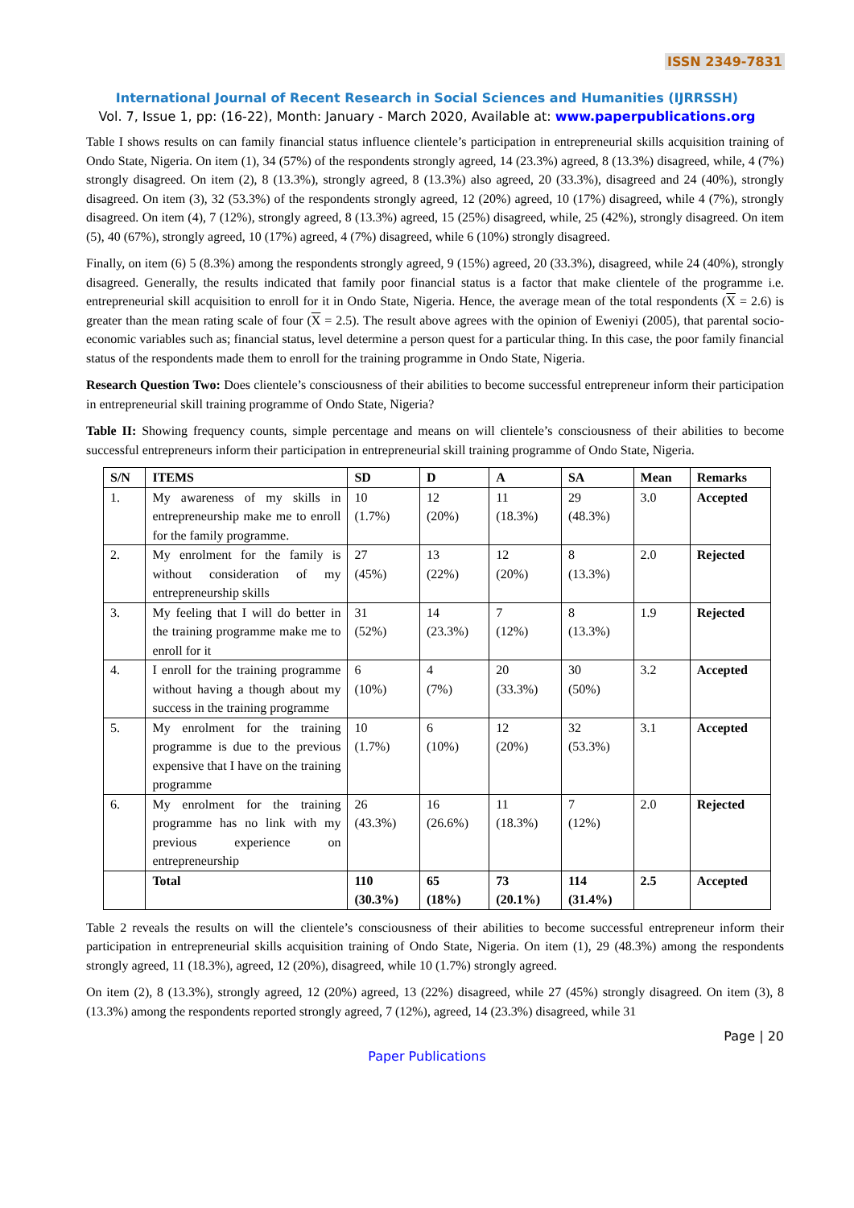ISSN 2349-7831
International Journal of Recent Research in Social Sciences and Humanities (IJRRSSH)
Vol. 7, Issue 1, pp: (16-22), Month: January - March 2020, Available at: www.paperpublications.org
Table I shows results on can family financial status influence clientele’s participation in entrepreneurial skills acquisition training of Ondo State, Nigeria. On item (1), 34 (57%) of the respondents strongly agreed, 14 (23.3%) agreed, 8 (13.3%) disagreed, while, 4 (7%) strongly disagreed. On item (2), 8 (13.3%), strongly agreed, 8 (13.3%) also agreed, 20 (33.3%), disagreed and 24 (40%), strongly disagreed. On item (3), 32 (53.3%) of the respondents strongly agreed, 12 (20%) agreed, 10 (17%) disagreed, while 4 (7%), strongly disagreed. On item (4), 7 (12%), strongly agreed, 8 (13.3%) agreed, 15 (25%) disagreed, while, 25 (42%), strongly disagreed. On item (5), 40 (67%), strongly agreed, 10 (17%) agreed, 4 (7%) disagreed, while 6 (10%) strongly disagreed.
Finally, on item (6) 5 (8.3%) among the respondents strongly agreed, 9 (15%) agreed, 20 (33.3%), disagreed, while 24 (40%), strongly disagreed. Generally, the results indicated that family poor financial status is a factor that make clientele of the programme i.e. entrepreneurial skill acquisition to enroll for it in Ondo State, Nigeria. Hence, the average mean of the total respondents (X = 2.6) is greater than the mean rating scale of four (X = 2.5). The result above agrees with the opinion of Eweniyi (2005), that parental socio-economic variables such as; financial status, level determine a person quest for a particular thing. In this case, the poor family financial status of the respondents made them to enroll for the training programme in Ondo State, Nigeria.
Research Question Two: Does clientele’s consciousness of their abilities to become successful entrepreneur inform their participation in entrepreneurial skill training programme of Ondo State, Nigeria?
Table II: Showing frequency counts, simple percentage and means on will clientele’s consciousness of their abilities to become successful entrepreneurs inform their participation in entrepreneurial skill training programme of Ondo State, Nigeria.
| S/N | ITEMS | SD | D | A | SA | Mean | Remarks |
| --- | --- | --- | --- | --- | --- | --- | --- |
| 1. | My awareness of my skills in entrepreneurship make me to enroll for the family programme. | 10 (1.7%) | 12 (20%) | 11 (18.3%) | 29 (48.3%) | 3.0 | Accepted |
| 2. | My enrolment for the family is without consideration of my entrepreneurship skills | 27 (45%) | 13 (22%) | 12 (20%) | 8 (13.3%) | 2.0 | Rejected |
| 3. | My feeling that I will do better in the training programme make me to enroll for it | 31 (52%) | 14 (23.3%) | 7 (12%) | 8 (13.3%) | 1.9 | Rejected |
| 4. | I enroll for the training programme without having a though about my success in the training programme | 6 (10%) | 4 (7%) | 20 (33.3%) | 30 (50%) | 3.2 | Accepted |
| 5. | My enrolment for the training programme is due to the previous expensive that I have on the training programme | 10 (1.7%) | 6 (10%) | 12 (20%) | 32 (53.3%) | 3.1 | Accepted |
| 6. | My enrolment for the training programme has no link with my previous experience on entrepreneurship | 26 (43.3%) | 16 (26.6%) | 11 (18.3%) | 7 (12%) | 2.0 | Rejected |
| | Total | 110 (30.3%) | 65 (18%) | 73 (20.1%) | 114 (31.4%) | 2.5 | Accepted |
Table 2 reveals the results on will the clientele’s consciousness of their abilities to become successful entrepreneur inform their participation in entrepreneurial skills acquisition training of Ondo State, Nigeria. On item (1), 29 (48.3%) among the respondents strongly agreed, 11 (18.3%), agreed, 12 (20%), disagreed, while 10 (1.7%) strongly agreed.
On item (2), 8 (13.3%), strongly agreed, 12 (20%) agreed, 13 (22%) disagreed, while 27 (45%) strongly disagreed. On item (3), 8 (13.3%) among the respondents reported strongly agreed, 7 (12%), agreed, 14 (23.3%) disagreed, while 31
Page | 20
Paper Publications